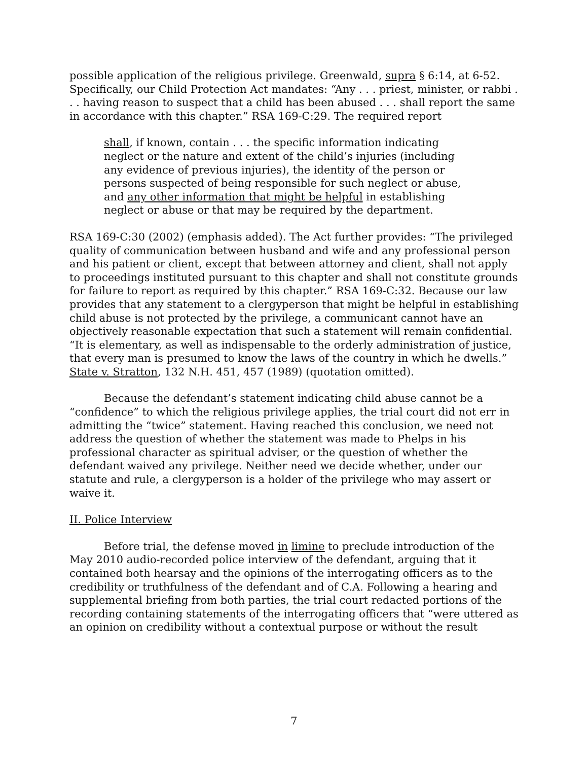possible application of the religious privilege. Greenwald, supra § 6:14, at 6-52. Specifically, our Child Protection Act mandates: “Any . . . priest, minister, or rabbi . . . having reason to suspect that a child has been abused . . . shall report the same in accordance with this chapter.” RSA 169-C:29. The required report
shall, if known, contain . . . the specific information indicating neglect or the nature and extent of the child’s injuries (including any evidence of previous injuries), the identity of the person or persons suspected of being responsible for such neglect or abuse, and any other information that might be helpful in establishing neglect or abuse or that may be required by the department.
RSA 169-C:30 (2002) (emphasis added). The Act further provides: “The privileged quality of communication between husband and wife and any professional person and his patient or client, except that between attorney and client, shall not apply to proceedings instituted pursuant to this chapter and shall not constitute grounds for failure to report as required by this chapter.” RSA 169-C:32. Because our law provides that any statement to a clergyperson that might be helpful in establishing child abuse is not protected by the privilege, a communicant cannot have an objectively reasonable expectation that such a statement will remain confidential. “It is elementary, as well as indispensable to the orderly administration of justice, that every man is presumed to know the laws of the country in which he dwells.” State v. Stratton, 132 N.H. 451, 457 (1989) (quotation omitted).
Because the defendant’s statement indicating child abuse cannot be a “confidence” to which the religious privilege applies, the trial court did not err in admitting the “twice” statement. Having reached this conclusion, we need not address the question of whether the statement was made to Phelps in his professional character as spiritual adviser, or the question of whether the defendant waived any privilege. Neither need we decide whether, under our statute and rule, a clergyperson is a holder of the privilege who may assert or waive it.
II. Police Interview
Before trial, the defense moved in limine to preclude introduction of the May 2010 audio-recorded police interview of the defendant, arguing that it contained both hearsay and the opinions of the interrogating officers as to the credibility or truthfulness of the defendant and of C.A. Following a hearing and supplemental briefing from both parties, the trial court redacted portions of the recording containing statements of the interrogating officers that “were uttered as an opinion on credibility without a contextual purpose or without the result
7